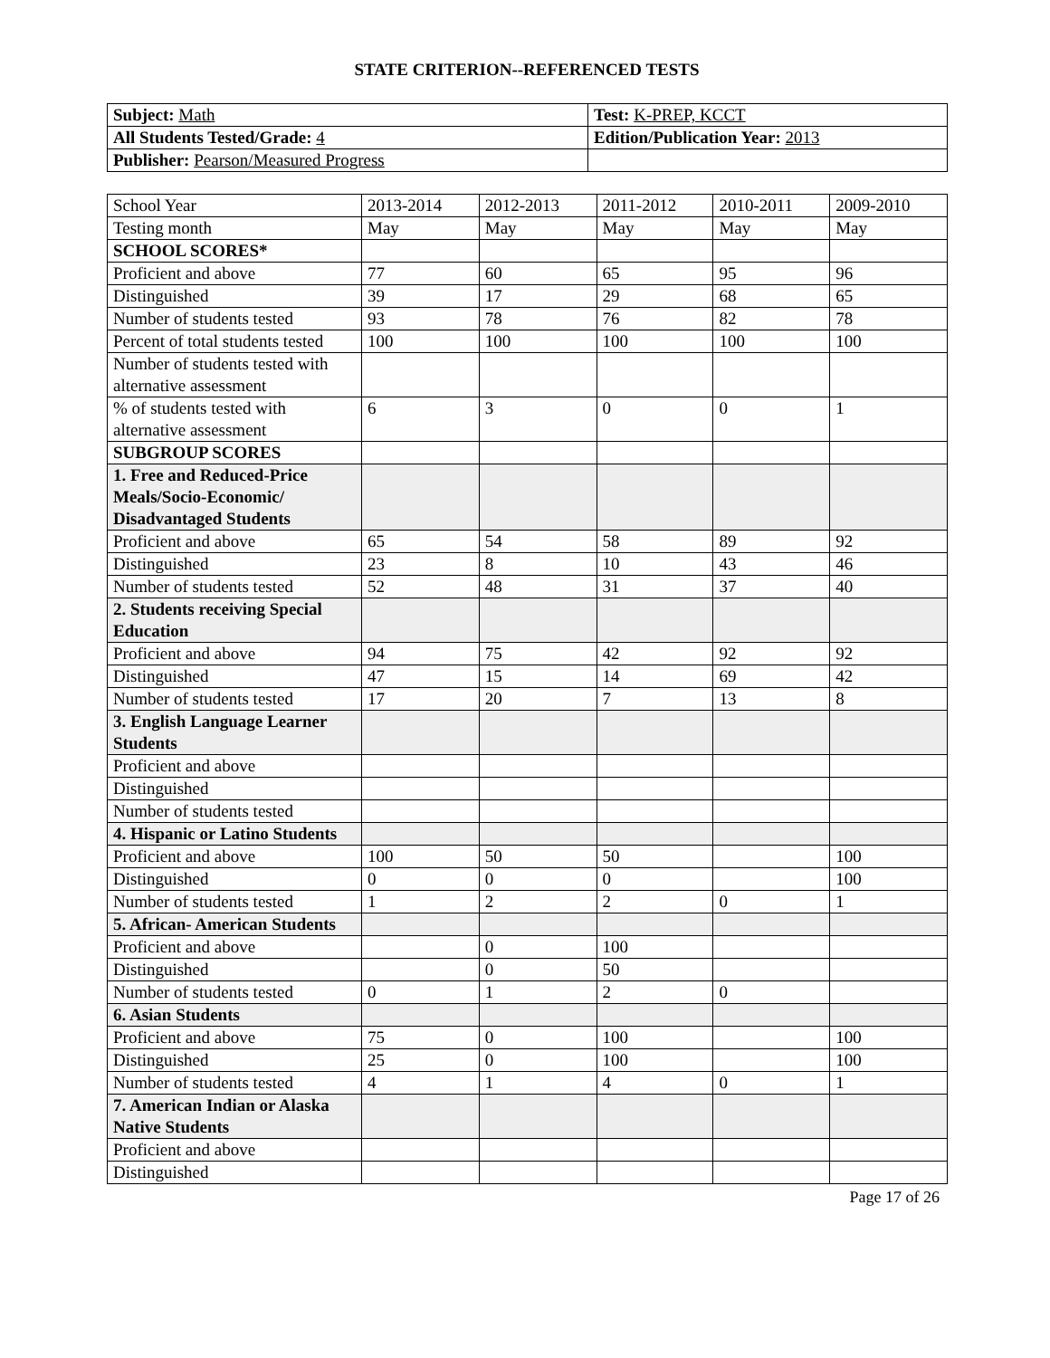STATE CRITERION--REFERENCED TESTS
| Subject: Math | Test: K-PREP, KCCT |
| All Students Tested/Grade: 4 | Edition/Publication Year: 2013 |
| Publisher: Pearson/Measured Progress | |
| School Year | 2013-2014 | 2012-2013 | 2011-2012 | 2010-2011 | 2009-2010 |
| Testing month | May | May | May | May | May |
| SCHOOL SCORES* | | | | | |
| Proficient and above | 77 | 60 | 65 | 95 | 96 |
| Distinguished | 39 | 17 | 29 | 68 | 65 |
| Number of students tested | 93 | 78 | 76 | 82 | 78 |
| Percent of total students tested | 100 | 100 | 100 | 100 | 100 |
| Number of students tested with alternative assessment | | | | | |
| % of students tested with alternative assessment | 6 | 3 | 0 | 0 | 1 |
| SUBGROUP SCORES | | | | | |
| 1. Free and Reduced-Price Meals/Socio-Economic/ Disadvantaged Students | | | | | |
| Proficient and above | 65 | 54 | 58 | 89 | 92 |
| Distinguished | 23 | 8 | 10 | 43 | 46 |
| Number of students tested | 52 | 48 | 31 | 37 | 40 |
| 2. Students receiving Special Education | | | | | |
| Proficient and above | 94 | 75 | 42 | 92 | 92 |
| Distinguished | 47 | 15 | 14 | 69 | 42 |
| Number of students tested | 17 | 20 | 7 | 13 | 8 |
| 3. English Language Learner Students | | | | | |
| Proficient and above | | | | | |
| Distinguished | | | | | |
| Number of students tested | | | | | |
| 4. Hispanic or Latino Students | | | | | |
| Proficient and above | 100 | 50 | 50 | | 100 |
| Distinguished | 0 | 0 | 0 | | 100 |
| Number of students tested | 1 | 2 | 2 | 0 | 1 |
| 5. African- American Students | | | | | |
| Proficient and above | | 0 | 100 | | |
| Distinguished | | 0 | 50 | | |
| Number of students tested | 0 | 1 | 2 | 0 | |
| 6. Asian Students | | | | | |
| Proficient and above | 75 | 0 | 100 | | 100 |
| Distinguished | 25 | 0 | 100 | | 100 |
| Number of students tested | 4 | 1 | 4 | 0 | 1 |
| 7. American Indian or Alaska Native Students | | | | | |
| Proficient and above | | | | | |
| Distinguished | | | | | |
Page 17 of 26